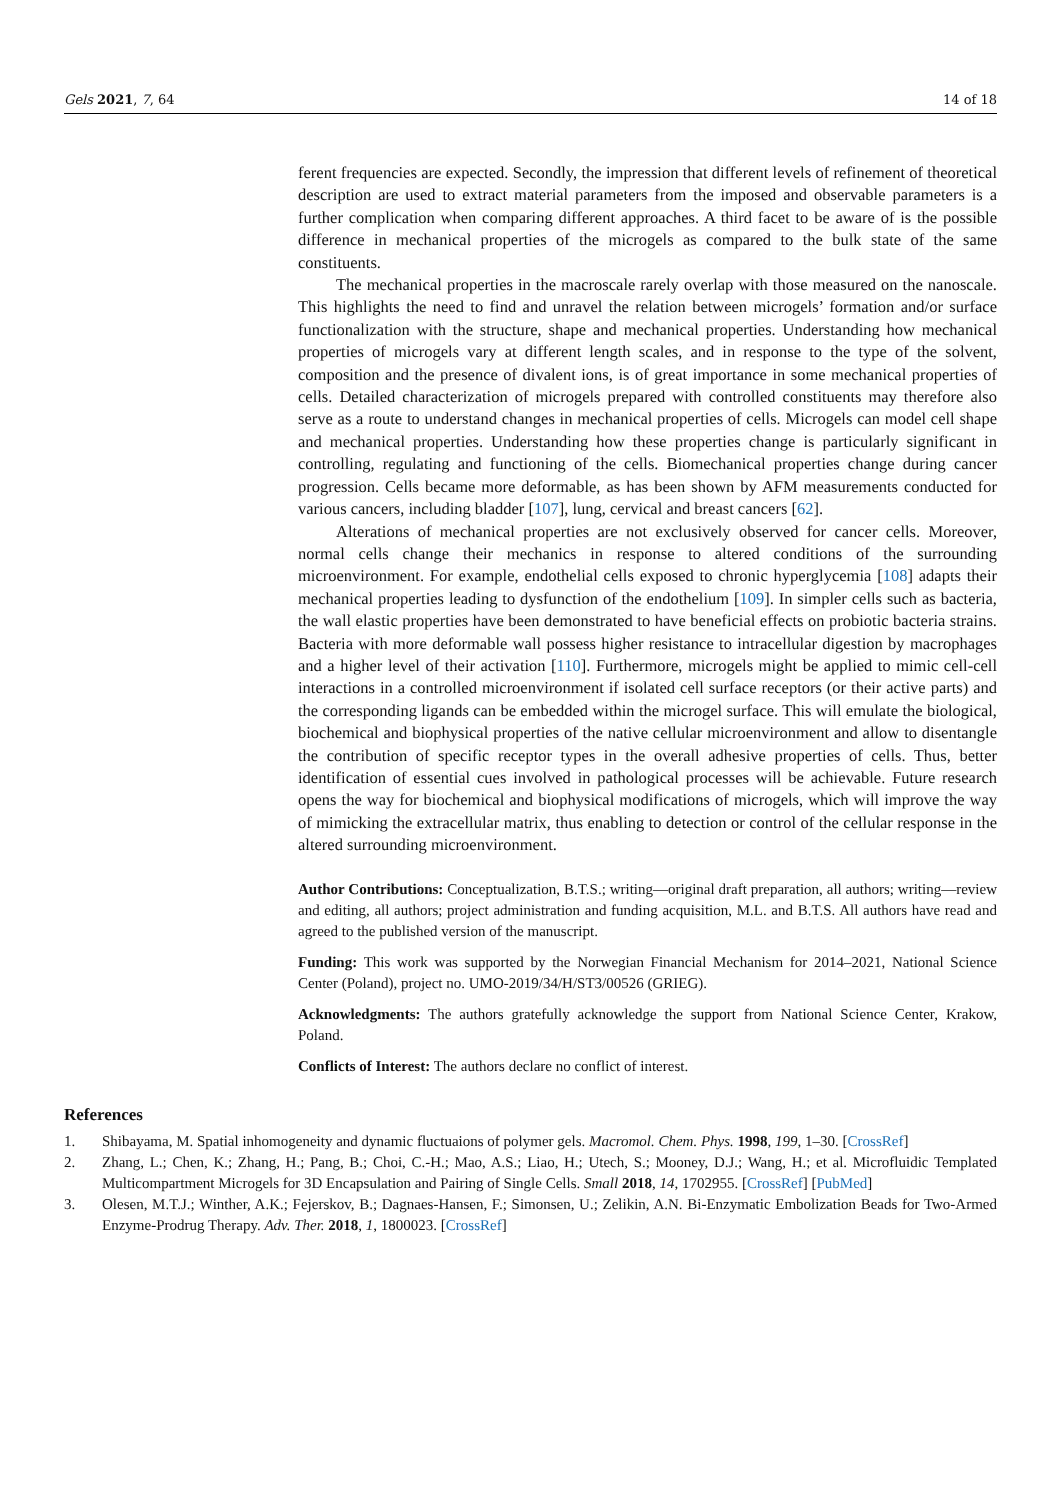Gels 2021, 7, 64 14 of 18
ferent frequencies are expected. Secondly, the impression that different levels of refinement of theoretical description are used to extract material parameters from the imposed and observable parameters is a further complication when comparing different approaches. A third facet to be aware of is the possible difference in mechanical properties of the microgels as compared to the bulk state of the same constituents.
The mechanical properties in the macroscale rarely overlap with those measured on the nanoscale. This highlights the need to find and unravel the relation between microgels’ formation and/or surface functionalization with the structure, shape and mechanical properties. Understanding how mechanical properties of microgels vary at different length scales, and in response to the type of the solvent, composition and the presence of divalent ions, is of great importance in some mechanical properties of cells. Detailed characterization of microgels prepared with controlled constituents may therefore also serve as a route to understand changes in mechanical properties of cells. Microgels can model cell shape and mechanical properties. Understanding how these properties change is particularly significant in controlling, regulating and functioning of the cells. Biomechanical properties change during cancer progression. Cells became more deformable, as has been shown by AFM measurements conducted for various cancers, including bladder [107], lung, cervical and breast cancers [62].
Alterations of mechanical properties are not exclusively observed for cancer cells. Moreover, normal cells change their mechanics in response to altered conditions of the surrounding microenvironment. For example, endothelial cells exposed to chronic hyperglycemia [108] adapts their mechanical properties leading to dysfunction of the endothelium [109]. In simpler cells such as bacteria, the wall elastic properties have been demonstrated to have beneficial effects on probiotic bacteria strains. Bacteria with more deformable wall possess higher resistance to intracellular digestion by macrophages and a higher level of their activation [110]. Furthermore, microgels might be applied to mimic cell-cell interactions in a controlled microenvironment if isolated cell surface receptors (or their active parts) and the corresponding ligands can be embedded within the microgel surface. This will emulate the biological, biochemical and biophysical properties of the native cellular microenvironment and allow to disentangle the contribution of specific receptor types in the overall adhesive properties of cells. Thus, better identification of essential cues involved in pathological processes will be achievable. Future research opens the way for biochemical and biophysical modifications of microgels, which will improve the way of mimicking the extracellular matrix, thus enabling to detection or control of the cellular response in the altered surrounding microenvironment.
Author Contributions: Conceptualization, B.T.S.; writing—original draft preparation, all authors; writing—review and editing, all authors; project administration and funding acquisition, M.L. and B.T.S. All authors have read and agreed to the published version of the manuscript.
Funding: This work was supported by the Norwegian Financial Mechanism for 2014–2021, National Science Center (Poland), project no. UMO-2019/34/H/ST3/00526 (GRIEG).
Acknowledgments: The authors gratefully acknowledge the support from National Science Center, Krakow, Poland.
Conflicts of Interest: The authors declare no conflict of interest.
References
1. Shibayama, M. Spatial inhomogeneity and dynamic fluctuaions of polymer gels. Macromol. Chem. Phys. 1998, 199, 1–30. [CrossRef]
2. Zhang, L.; Chen, K.; Zhang, H.; Pang, B.; Choi, C.-H.; Mao, A.S.; Liao, H.; Utech, S.; Mooney, D.J.; Wang, H.; et al. Microfluidic Templated Multicompartment Microgels for 3D Encapsulation and Pairing of Single Cells. Small 2018, 14, 1702955. [CrossRef] [PubMed]
3. Olesen, M.T.J.; Winther, A.K.; Fejerskov, B.; Dagnaes-Hansen, F.; Simonsen, U.; Zelikin, A.N. Bi-Enzymatic Embolization Beads for Two-Armed Enzyme-Prodrug Therapy. Adv. Ther. 2018, 1, 1800023. [CrossRef]